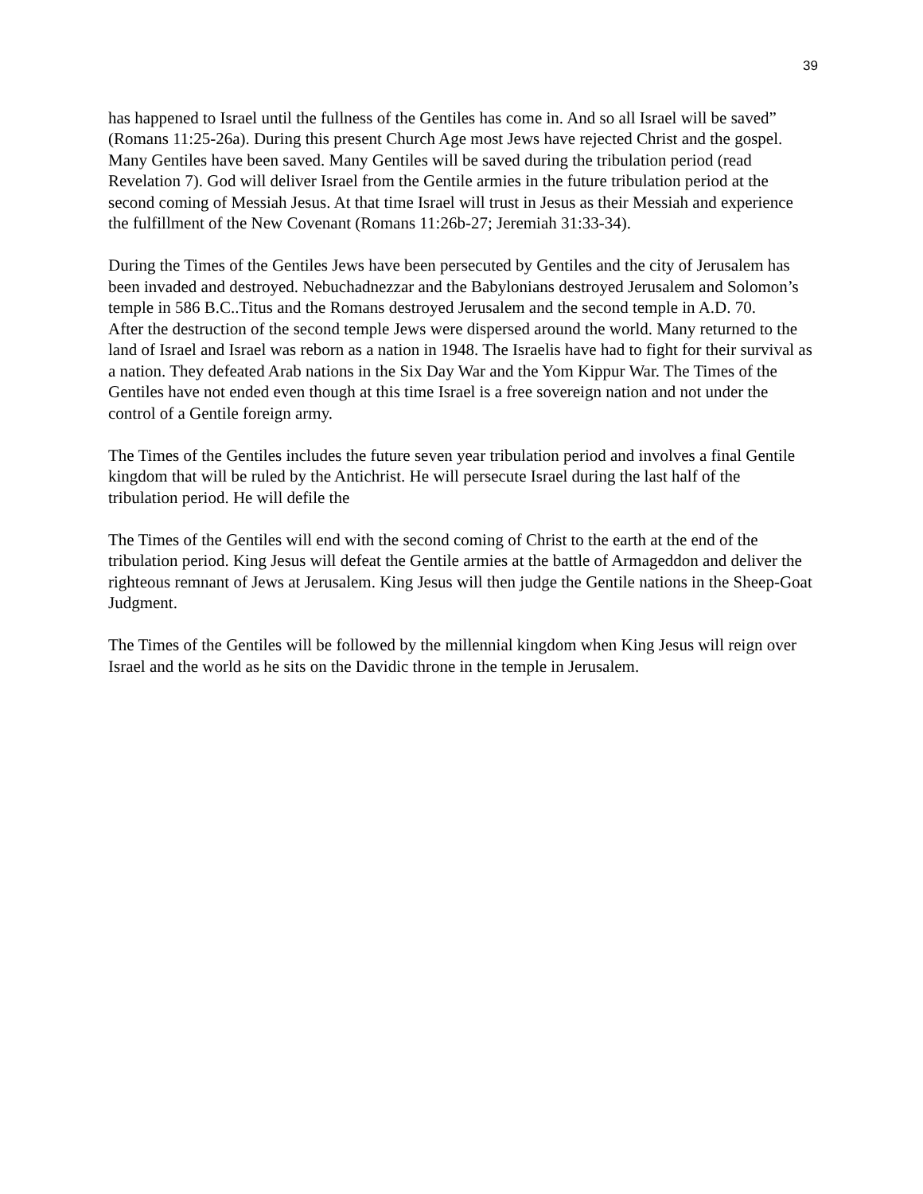39
has happened to Israel until the fullness of the Gentiles has come in. And so all Israel will be saved” (Romans 11:25-26a). During this present Church Age most Jews have rejected Christ and the gospel. Many Gentiles have been saved. Many Gentiles will be saved during the tribulation period (read Revelation 7). God will deliver Israel from the Gentile armies in the future tribulation period at the second coming of Messiah Jesus. At that time Israel will trust in Jesus as their Messiah and experience the fulfillment of the New Covenant (Romans 11:26b-27; Jeremiah 31:33-34).
During the Times of the Gentiles Jews have been persecuted by Gentiles and the city of Jerusalem has been invaded and destroyed. Nebuchadnezzar and the Babylonians destroyed Jerusalem and Solomon’s temple in 586 B.C..Titus and the Romans destroyed Jerusalem and the second temple in A.D. 70.
After the destruction of the second temple Jews were dispersed around the world. Many returned to the land of Israel and Israel was reborn as a nation in 1948. The Israelis have had to fight for their survival as a nation. They defeated Arab nations in the Six Day War and the Yom Kippur War. The Times of the Gentiles have not ended even though at this time Israel is a free sovereign nation and not under the control of a Gentile foreign army.
The Times of the Gentiles includes the future seven year tribulation period and involves a final Gentile kingdom that will be ruled by the Antichrist. He will persecute Israel during the last half of the tribulation period. He will defile the
The Times of the Gentiles will end with the second coming of Christ to the earth at the end of the tribulation period. King Jesus will defeat the Gentile armies at the battle of Armageddon and deliver the righteous remnant of Jews at Jerusalem. King Jesus will then judge the Gentile nations in the Sheep-Goat Judgment.
The Times of the Gentiles will be followed by the millennial kingdom when King Jesus will reign over Israel and the world as he sits on the Davidic throne in the temple in Jerusalem.